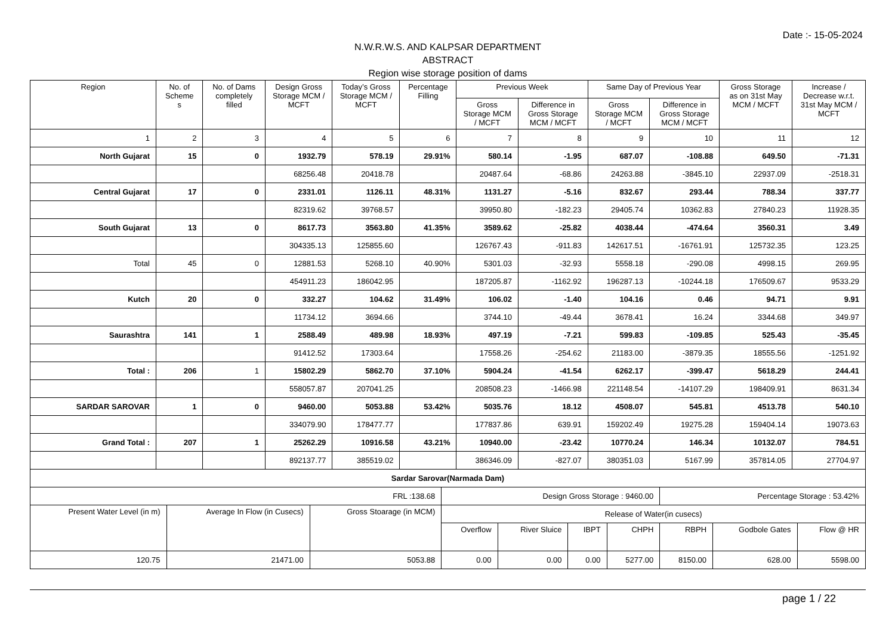Date :- 15-05-2024
N.W.R.W.S. AND KALPSAR DEPARTMENT
ABSTRACT
Region wise storage position of dams
| Region | No. of Scheme s | No. of Dams completely filled | Design Gross Storage MCM / MCFT | Today’s Gross Storage MCM / MCFT | Percentage Filling | Previous Week | | Same Day of Previous Year | | Gross Storage as on 31st May MCM / MCFT | Increase / Decrease w.r.t. 31st May MCM / MCFT |
| --- | --- | --- | --- | --- | --- | --- | --- | --- | --- | --- | --- |
| | | | | | | Gross Storage MCM / MCFT | Difference in Gross Storage MCM / MCFT | Gross Storage MCM / MCFT | Difference in Gross Storage MCM / MCFT | | |
| 1 | 2 | 3 | 4 | 5 | 6 | 7 | 8 | 9 | 10 | 11 | 12 |
| North Gujarat | 15 | 0 | 1932.79 | 578.19 | 29.91% | 580.14 | -1.95 | 687.07 | -108.88 | 649.50 | -71.31 |
| | | | 68256.48 | 20418.78 | | 20487.64 | -68.86 | 24263.88 | -3845.10 | 22937.09 | -2518.31 |
| Central Gujarat | 17 | 0 | 2331.01 | 1126.11 | 48.31% | 1131.27 | -5.16 | 832.67 | 293.44 | 788.34 | 337.77 |
| | | | 82319.62 | 39768.57 | | 39950.80 | -182.23 | 29405.74 | 10362.83 | 27840.23 | 11928.35 |
| South Gujarat | 13 | 0 | 8617.73 | 3563.80 | 41.35% | 3589.62 | -25.82 | 4038.44 | -474.64 | 3560.31 | 3.49 |
| | | | 304335.13 | 125855.60 | | 126767.43 | -911.83 | 142617.51 | -16761.91 | 125732.35 | 123.25 |
| Total | 45 | 0 | 12881.53 | 5268.10 | 40.90% | 5301.03 | -32.93 | 5558.18 | -290.08 | 4998.15 | 269.95 |
| | | | 454911.23 | 186042.95 | | 187205.87 | -1162.92 | 196287.13 | -10244.18 | 176509.67 | 9533.29 |
| Kutch | 20 | 0 | 332.27 | 104.62 | 31.49% | 106.02 | -1.40 | 104.16 | 0.46 | 94.71 | 9.91 |
| | | | 11734.12 | 3694.66 | | 3744.10 | -49.44 | 3678.41 | 16.24 | 3344.68 | 349.97 |
| Saurashtra | 141 | 1 | 2588.49 | 489.98 | 18.93% | 497.19 | -7.21 | 599.83 | -109.85 | 525.43 | -35.45 |
| | | | 91412.52 | 17303.64 | | 17558.26 | -254.62 | 21183.00 | -3879.35 | 18555.56 | -1251.92 |
| Total : | 206 | 1 | 15802.29 | 5862.70 | 37.10% | 5904.24 | -41.54 | 6262.17 | -399.47 | 5618.29 | 244.41 |
| | | | 558057.87 | 207041.25 | | 208508.23 | -1466.98 | 221148.54 | -14107.29 | 198409.91 | 8631.34 |
| SARDAR SAROVAR | 1 | 0 | 9460.00 | 5053.88 | 53.42% | 5035.76 | 18.12 | 4508.07 | 545.81 | 4513.78 | 540.10 |
| | | | 334079.90 | 178477.77 | | 177837.86 | 639.91 | 159202.49 | 19275.28 | 159404.14 | 19073.63 |
| Grand Total : | 207 | 1 | 25262.29 | 10916.58 | 43.21% | 10940.00 | -23.42 | 10770.24 | 146.34 | 10132.07 | 784.51 |
| | | | 892137.77 | 385519.02 | | 386346.09 | -827.07 | 380351.03 | 5167.99 | 357814.05 | 27704.97 |
| Sardar Sarovar(Narmada Dam) | | | | | | | | | |
| FRL :138.68 | | | Design Gross Storage : 9460.00 | | | | Percentage Storage : 53.42% | | |
| Present Water Level (in m) | Average In Flow (in Cusecs) | Gross Stoarage (in MCM) | Release of Water(in cusecs) | | | | | | |
| | | | Overflow | River Sluice | IBPT | CHPH | RBPH | Godbole Gates | Flow @ HR |
| 120.75 | 21471.00 | 5053.88 | 0.00 | 0.00 | 0.00 | 5277.00 | 8150.00 | 628.00 | 5598.00 |
page 1 / 22